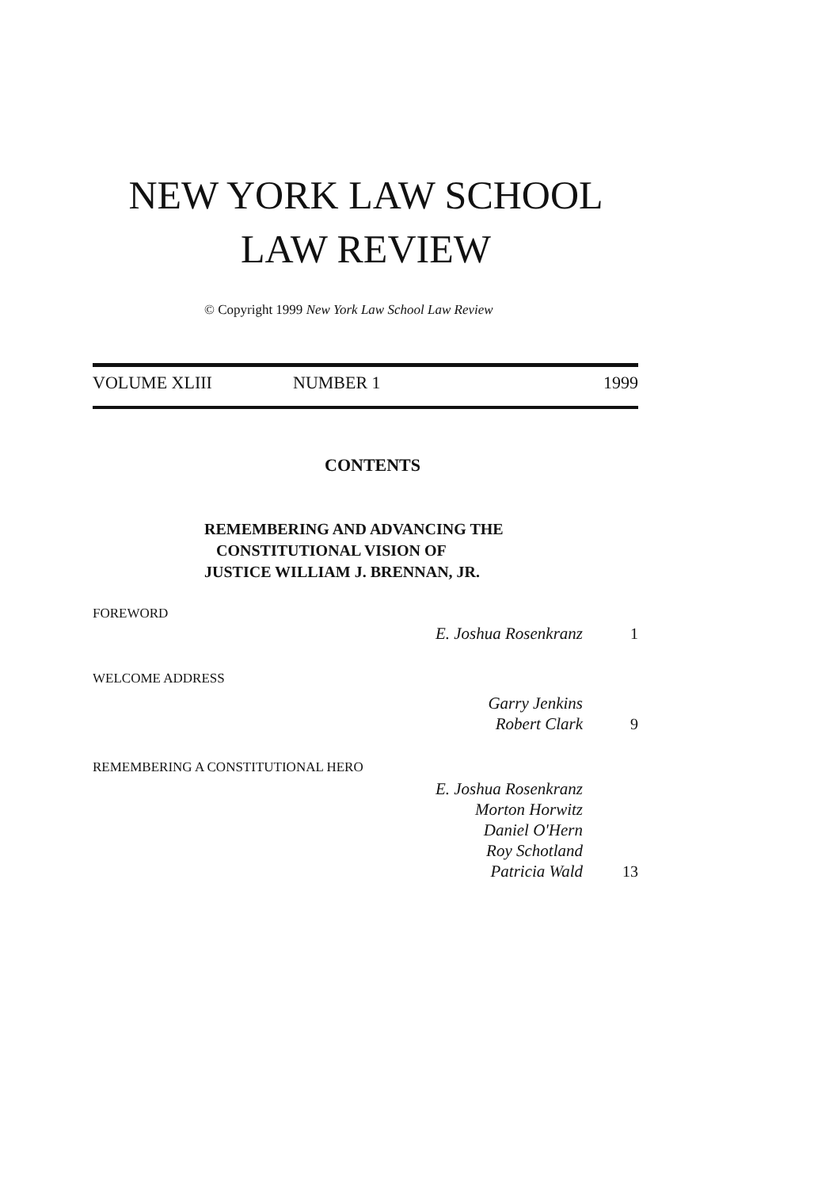NEW YORK LAW SCHOOL
LAW REVIEW
© Copyright 1999 New York Law School Law Review
VOLUME XLIII NUMBER 1 1999
CONTENTS
REMEMBERING AND ADVANCING THE
CONSTITUTIONAL VISION OF
JUSTICE WILLIAM J. BRENNAN, JR.
FOREWORD
E. Joshua Rosenkranz 1
WELCOME ADDRESS
Garry Jenkins
Robert Clark
9
REMEMBERING A CONSTITUTIONAL HERO
E. Joshua Rosenkranz
Morton Horwitz
Daniel O'Hern
Roy Schotland
Patricia Wald
13